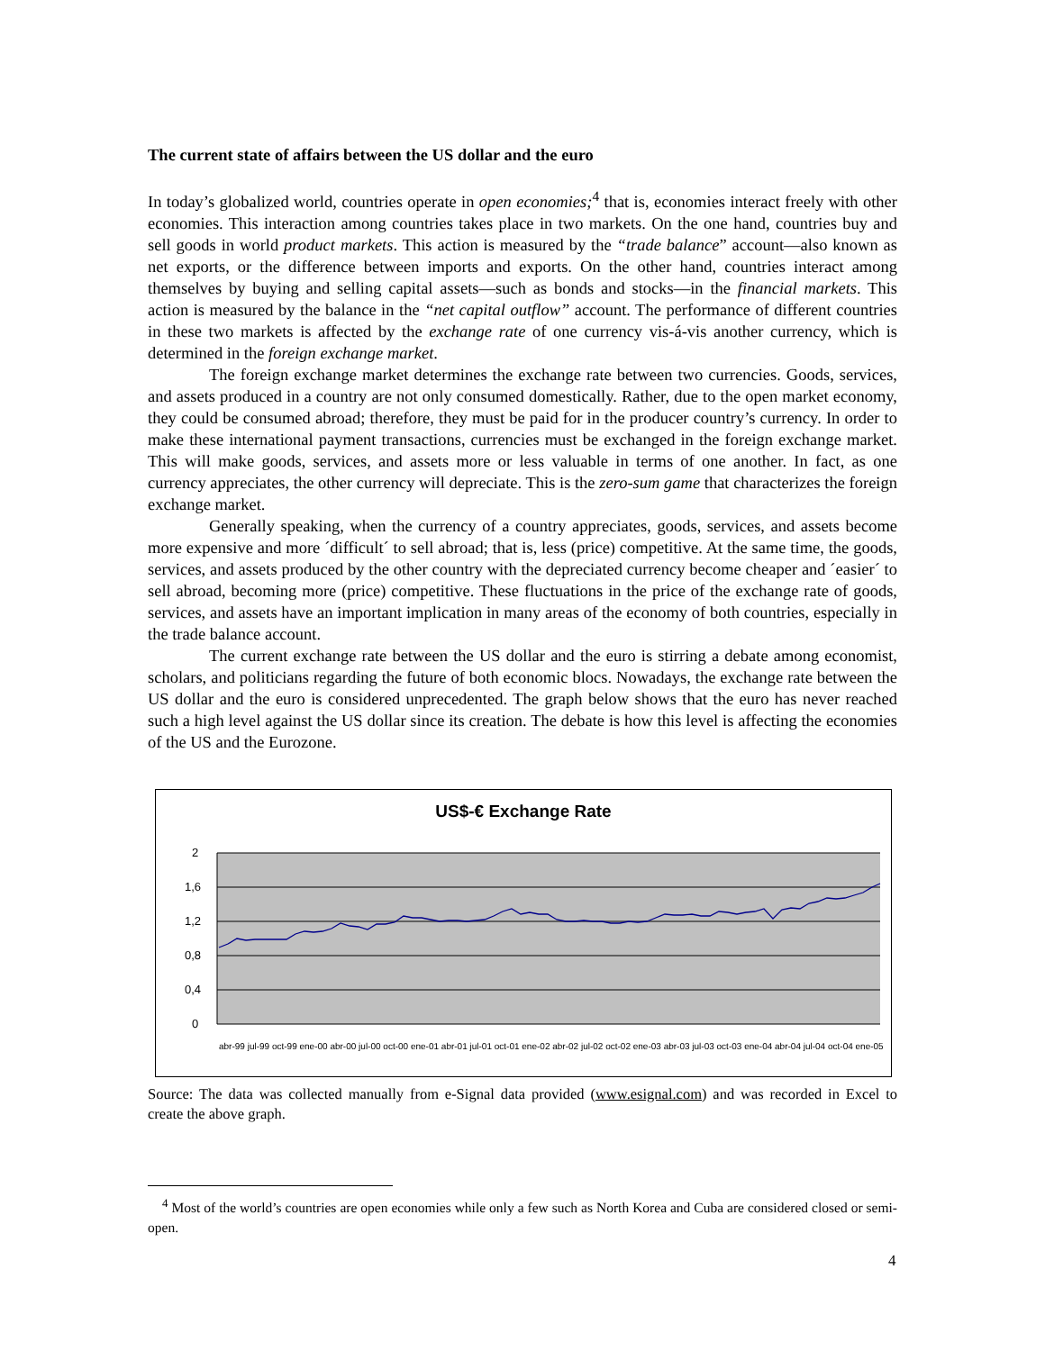The current state of affairs between the US dollar and the euro
In today’s globalized world, countries operate in open economies;<sup>4</sup> that is, economies interact freely with other economies. This interaction among countries takes place in two markets. On the one hand, countries buy and sell goods in world product markets. This action is measured by the “trade balance” account—also known as net exports, or the difference between imports and exports. On the other hand, countries interact among themselves by buying and selling capital assets—such as bonds and stocks—in the financial markets. This action is measured by the balance in the “net capital outflow” account. The performance of different countries in these two markets is affected by the exchange rate of one currency vis-á-vis another currency, which is determined in the foreign exchange market.
The foreign exchange market determines the exchange rate between two currencies. Goods, services, and assets produced in a country are not only consumed domestically. Rather, due to the open market economy, they could be consumed abroad; therefore, they must be paid for in the producer country’s currency. In order to make these international payment transactions, currencies must be exchanged in the foreign exchange market. This will make goods, services, and assets more or less valuable in terms of one another. In fact, as one currency appreciates, the other currency will depreciate. This is the zero-sum game that characterizes the foreign exchange market.
Generally speaking, when the currency of a country appreciates, goods, services, and assets become more expensive and more ´difficult´ to sell abroad; that is, less (price) competitive. At the same time, the goods, services, and assets produced by the other country with the depreciated currency become cheaper and ´easier´ to sell abroad, becoming more (price) competitive. These fluctuations in the price of the exchange rate of goods, services, and assets have an important implication in many areas of the economy of both countries, especially in the trade balance account.
The current exchange rate between the US dollar and the euro is stirring a debate among economist, scholars, and politicians regarding the future of both economic blocs. Nowadays, the exchange rate between the US dollar and the euro is considered unprecedented. The graph below shows that the euro has never reached such a high level against the US dollar since its creation. The debate is how this level is affecting the economies of the US and the Eurozone.
US$-€ Exchange Rate
2
1,6
1,2
0,8
0,4
0
abr-99 jul-99 oct-99 ene-00 abr-00 jul-00 oct-00 ene-01 abr-01 jul-01 oct-01 ene-02 abr-02 jul-02 oct-02 ene-03 abr-03 jul-03 oct-03 ene-04 abr-04 jul-04 oct-04 ene-05
Source: The data was collected manually from e-Signal data provided (www.esignal.com) and was recorded in Excel to create the above graph.
<sup>4</sup> Most of the world’s countries are open economies while only a few such as North Korea and Cuba are considered closed or semi-open.
4